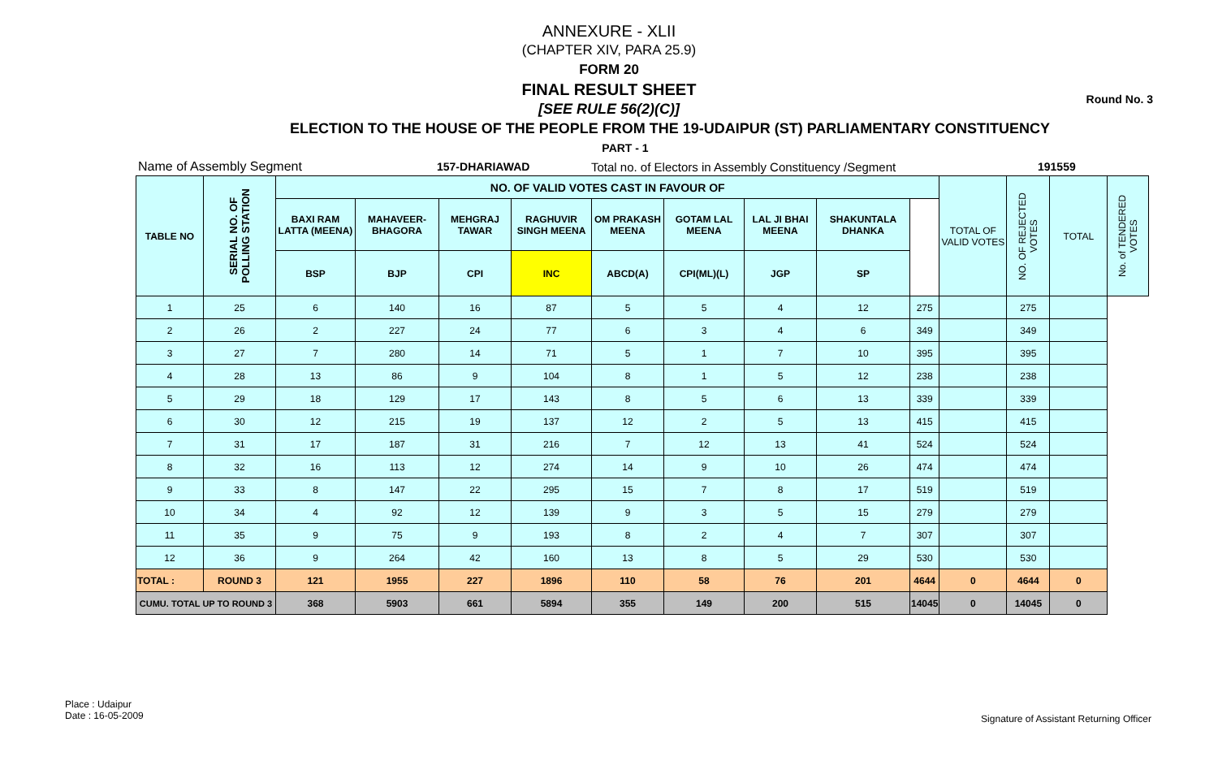Round No. 3
ANNEXURE - XLII
(CHAPTER XIV, PARA 25.9)
FORM 20
FINAL RESULT SHEET
[SEE RULE 56(2)(C)]
ELECTION TO THE HOUSE OF THE PEOPLE FROM THE 19-UDAIPUR (ST) PARLIAMENTARY CONSTITUENCY
PART - 1
Name of Assembly Segment 157-DHARIAWAD Total no. of Electors in Assembly Constituency /Segment 191559
| TABLE NO | SERIAL NO. OF POLLING STATION | NO. OF VALID VOTES CAST IN FAVOUR OF | | | | | | | | | TOTAL OF VALID VOTES | NO. OF REJECTED VOTES | TOTAL | No. of TENDERED VOTES |
| --- | --- | --- | --- | --- | --- | --- | --- | --- | --- | --- | --- | --- | --- | --- |
| | | BAXI RAM LATTA (MEENA) | MAHAVEER-BHAGORA | MEHGRAJ TAWAR | RAGHUVIR SINGH MEENA | OM PRAKASH MEENA | GOTAM LAL MEENA | LAL JI BHAI MEENA | SHAKUNTALA DHANKA | | | | | |
| | | BSP | BJP | CPI | INC | ABCD(A) | CPI(ML)(L) | JGP | SP | | | | | |
| 1 | 25 | 6 | 140 | 16 | 87 | 5 | 5 | 4 | 12 | 275 | | 275 | | |
| 2 | 26 | 2 | 227 | 24 | 77 | 6 | 3 | 4 | 6 | 349 | | 349 | | |
| 3 | 27 | 7 | 280 | 14 | 71 | 5 | 1 | 7 | 10 | 395 | | 395 | | |
| 4 | 28 | 13 | 86 | 9 | 104 | 8 | 1 | 5 | 12 | 238 | | 238 | | |
| 5 | 29 | 18 | 129 | 17 | 143 | 8 | 5 | 6 | 13 | 339 | | 339 | | |
| 6 | 30 | 12 | 215 | 19 | 137 | 12 | 2 | 5 | 13 | 415 | | 415 | | |
| 7 | 31 | 17 | 187 | 31 | 216 | 7 | 12 | 13 | 41 | 524 | | 524 | | |
| 8 | 32 | 16 | 113 | 12 | 274 | 14 | 9 | 10 | 26 | 474 | | 474 | | |
| 9 | 33 | 8 | 147 | 22 | 295 | 15 | 7 | 8 | 17 | 519 | | 519 | | |
| 10 | 34 | 4 | 92 | 12 | 139 | 9 | 3 | 5 | 15 | 279 | | 279 | | |
| 11 | 35 | 9 | 75 | 9 | 193 | 8 | 2 | 4 | 7 | 307 | | 307 | | |
| 12 | 36 | 9 | 264 | 42 | 160 | 13 | 8 | 5 | 29 | 530 | | 530 | | |
| TOTAL : | ROUND 3 | 121 | 1955 | 227 | 1896 | 110 | 58 | 76 | 201 | 4644 | 0 | 4644 | 0 | |
| CUMU. TOTAL UP TO ROUND 3 | | 368 | 5903 | 661 | 5894 | 355 | 149 | 200 | 515 | 14045 | 0 | 14045 | 0 | |
Place : Udaipur
Date : 16-05-2009
Signature of Assistant Returning Officer